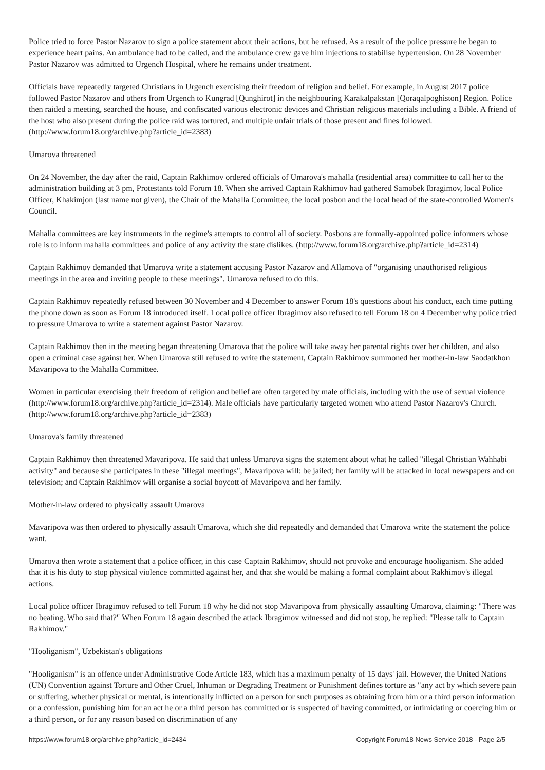Police tried to force Pastor Nazarov to sign a police statement about their actions, but he refused. As a result of the police pressure he began to experience heart pains. An ambulance had to be called, and the ambulance crew gave him injections to stabilise hypertension. On 28 November Pastor Nazarov was admitted to Urgench Hospital, where he remains under treatment.
Officials have repeatedly targeted Christians in Urgench exercising their freedom of religion and belief. For example, in August 2017 police followed Pastor Nazarov and others from Urgench to Kungrad [Qunghirot] in the neighbouring Karakalpakstan [Qoraqalpoghiston] Region. Police then raided a meeting, searched the house, and confiscated various electronic devices and Christian religious materials including a Bible. A friend of the host who also present during the police raid was tortured, and multiple unfair trials of those present and fines followed. (http://www.forum18.org/archive.php?article_id=2383)
Umarova threatened
On 24 November, the day after the raid, Captain Rakhimov ordered officials of Umarova's mahalla (residential area) committee to call her to the administration building at 3 pm, Protestants told Forum 18. When she arrived Captain Rakhimov had gathered Samobek Ibragimov, local Police Officer, Khakimjon (last name not given), the Chair of the Mahalla Committee, the local posbon and the local head of the state-controlled Women's Council.
Mahalla committees are key instruments in the regime's attempts to control all of society. Posbons are formally-appointed police informers whose role is to inform mahalla committees and police of any activity the state dislikes. (http://www.forum18.org/archive.php?article_id=2314)
Captain Rakhimov demanded that Umarova write a statement accusing Pastor Nazarov and Allamova of "organising unauthorised religious meetings in the area and inviting people to these meetings". Umarova refused to do this.
Captain Rakhimov repeatedly refused between 30 November and 4 December to answer Forum 18's questions about his conduct, each time putting the phone down as soon as Forum 18 introduced itself. Local police officer Ibragimov also refused to tell Forum 18 on 4 December why police tried to pressure Umarova to write a statement against Pastor Nazarov.
Captain Rakhimov then in the meeting began threatening Umarova that the police will take away her parental rights over her children, and also open a criminal case against her. When Umarova still refused to write the statement, Captain Rakhimov summoned her mother-in-law Saodatkhon Mavaripova to the Mahalla Committee.
Women in particular exercising their freedom of religion and belief are often targeted by male officials, including with the use of sexual violence (http://www.forum18.org/archive.php?article_id=2314). Male officials have particularly targeted women who attend Pastor Nazarov's Church. (http://www.forum18.org/archive.php?article_id=2383)
Umarova's family threatened
Captain Rakhimov then threatened Mavaripova. He said that unless Umarova signs the statement about what he called "illegal Christian Wahhabi activity" and because she participates in these "illegal meetings", Mavaripova will: be jailed; her family will be attacked in local newspapers and on television; and Captain Rakhimov will organise a social boycott of Mavaripova and her family.
Mother-in-law ordered to physically assault Umarova
Mavaripova was then ordered to physically assault Umarova, which she did repeatedly and demanded that Umarova write the statement the police want.
Umarova then wrote a statement that a police officer, in this case Captain Rakhimov, should not provoke and encourage hooliganism. She added that it is his duty to stop physical violence committed against her, and that she would be making a formal complaint about Rakhimov's illegal actions.
Local police officer Ibragimov refused to tell Forum 18 why he did not stop Mavaripova from physically assaulting Umarova, claiming: "There was no beating. Who said that?" When Forum 18 again described the attack Ibragimov witnessed and did not stop, he replied: "Please talk to Captain Rakhimov."
"Hooliganism", Uzbekistan's obligations
"Hooliganism" is an offence under Administrative Code Article 183, which has a maximum penalty of 15 days' jail. However, the United Nations (UN) Convention against Torture and Other Cruel, Inhuman or Degrading Treatment or Punishment defines torture as "any act by which severe pain or suffering, whether physical or mental, is intentionally inflicted on a person for such purposes as obtaining from him or a third person information or a confession, punishing him for an act he or a third person has committed or is suspected of having committed, or intimidating or coercing him or a third person, or for any reason based on discrimination of any
https://www.forum18.org/archive.php?article_id=2434 Copyright Forum18 News Service 2018 - Page 2/5